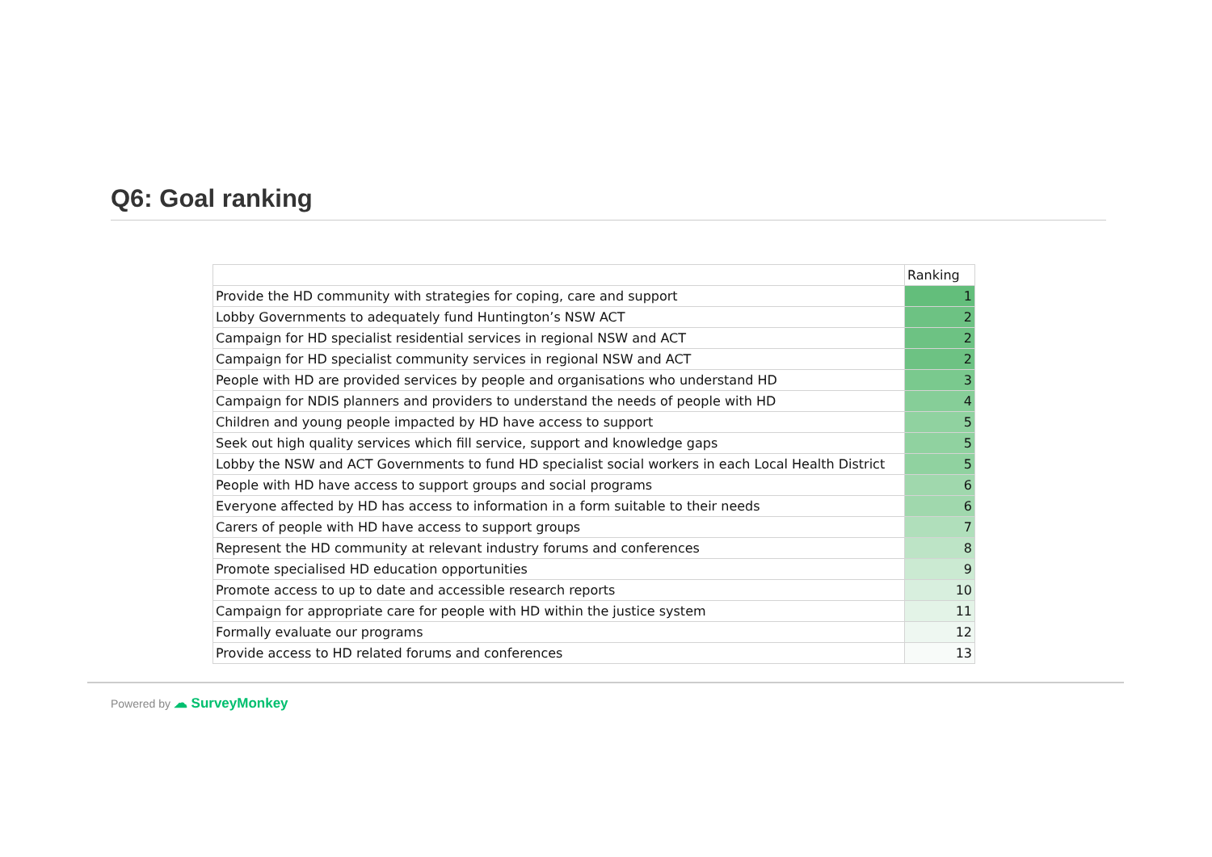Q6: Goal ranking
| | Ranking |
| --- | --- |
| Provide the HD community with strategies for coping, care and support | 1 |
| Lobby Governments to adequately fund Huntington’s NSW ACT | 2 |
| Campaign for HD specialist residential services in regional NSW and ACT | 2 |
| Campaign for HD specialist community services in regional NSW and ACT | 2 |
| People with HD are provided services by people and organisations who understand HD | 3 |
| Campaign for NDIS planners and providers to understand the needs of people with HD | 4 |
| Children and young people impacted by HD have access to support | 5 |
| Seek out high quality services which fill service, support and knowledge gaps | 5 |
| Lobby the NSW and ACT Governments to fund HD specialist social workers in each Local Health District | 5 |
| People with HD have access to support groups and social programs | 6 |
| Everyone affected by HD has access to information in a form suitable to their needs | 6 |
| Carers of people with HD have access to support groups | 7 |
| Represent the HD community at relevant industry forums and conferences | 8 |
| Promote specialised HD education opportunities | 9 |
| Promote access to up to date and accessible research reports | 10 |
| Campaign for appropriate care for people with HD within the justice system | 11 |
| Formally evaluate our programs | 12 |
| Provide access to HD related forums and conferences | 13 |
Powered by ☁ SurveyMonkey